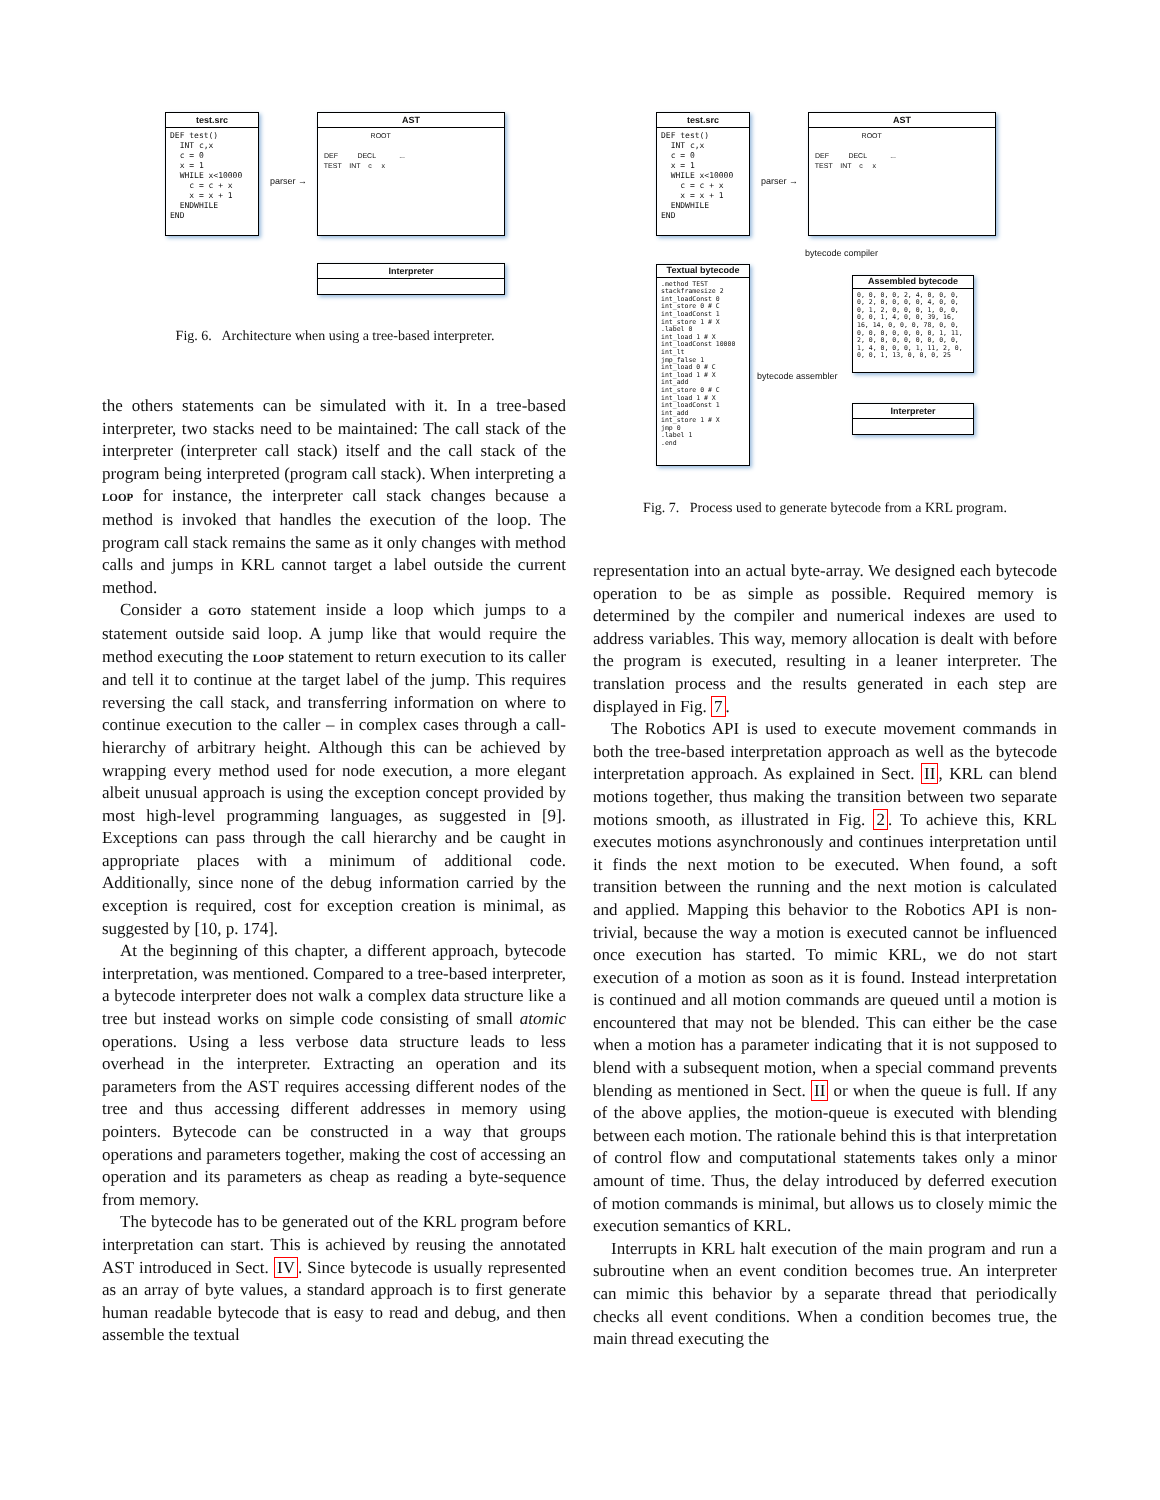test.src
DEF test()
  INT c,x
  c = 0
  x = 1
  WHILE x<10000
    c = c + x
    x = x + 1
  ENDWHILE
END
parser →
AST
                         ROOT

 DEF          DECL            ...
 TEST    INT    c     x
Interpreter
Fig. 6. Architecture when using a tree-based interpreter.
test.src
DEF test()
  INT c,x
  c = 0
  x = 1
  WHILE x<10000
    c = c + x
    x = x + 1
  ENDWHILE
END
parser →
AST
                         ROOT

 DEF          DECL            ...
 TEST    INT    c     x
bytecode compiler
Textual bytecode
.method TEST
stackframesize 2
int_loadConst 0
int_store 0 # C
int_loadConst 1
int_store 1 # X
.label 0
int_load 1 # X
int_loadConst 10000
int_lt
jmp_false 1
int_load 0 # C
int_load 1 # X
int_add
int_store 0 # C
int_load 1 # X
int_loadConst 1
int_add
int_store 1 # X
jmp 0
.label 1
.end
Assembled bytecode
0, 0, 0, 0, 2, 4, 0, 0, 0,
0, 2, 0, 0, 0, 0, 4, 0, 0,
0, 1, 2, 0, 0, 0, 1, 0, 0,
0, 0, 1, 4, 0, 0, 39, 16,
16, 14, 0, 0, 0, 78, 0, 0,
0, 0, 0, 0, 0, 0, 0, 1, 11,
2, 0, 0, 0, 0, 0, 0, 0, 0,
1, 4, 0, 0, 0, 1, 11, 2, 0,
0, 0, 1, 13, 0, 0, 0, 25
bytecode assembler
Interpreter
Fig. 7. Process used to generate bytecode from a KRL program.
the others statements can be simulated with it. In a tree-based interpreter, two stacks need to be maintained: The call stack of the interpreter (interpreter call stack) itself and the call stack of the program being interpreted (program call stack). When interpreting a LOOP for instance, the interpreter call stack changes because a method is invoked that handles the execution of the loop. The program call stack remains the same as it only changes with method calls and jumps in KRL cannot target a label outside the current method.
Consider a GOTO statement inside a loop which jumps to a statement outside said loop. A jump like that would require the method executing the LOOP statement to return execution to its caller and tell it to continue at the target label of the jump. This requires reversing the call stack, and transferring information on where to continue execution to the caller – in complex cases through a call-hierarchy of arbitrary height. Although this can be achieved by wrapping every method used for node execution, a more elegant albeit unusual approach is using the exception concept provided by most high-level programming languages, as suggested in [9]. Exceptions can pass through the call hierarchy and be caught in appropriate places with a minimum of additional code. Additionally, since none of the debug information carried by the exception is required, cost for exception creation is minimal, as suggested by [10, p. 174].
At the beginning of this chapter, a different approach, bytecode interpretation, was mentioned. Compared to a tree-based interpreter, a bytecode interpreter does not walk a complex data structure like a tree but instead works on simple code consisting of small atomic operations. Using a less verbose data structure leads to less overhead in the interpreter. Extracting an operation and its parameters from the AST requires accessing different nodes of the tree and thus accessing different addresses in memory using pointers. Bytecode can be constructed in a way that groups operations and parameters together, making the cost of accessing an operation and its parameters as cheap as reading a byte-sequence from memory.
The bytecode has to be generated out of the KRL program before interpretation can start. This is achieved by reusing the annotated AST introduced in Sect. IV. Since bytecode is usually represented as an array of byte values, a standard approach is to first generate human readable bytecode that is easy to read and debug, and then assemble the textual
representation into an actual byte-array. We designed each bytecode operation to be as simple as possible. Required memory is determined by the compiler and numerical indexes are used to address variables. This way, memory allocation is dealt with before the program is executed, resulting in a leaner interpreter. The translation process and the results generated in each step are displayed in Fig. 7.
The Robotics API is used to execute movement commands in both the tree-based interpretation approach as well as the bytecode interpretation approach. As explained in Sect. II, KRL can blend motions together, thus making the transition between two separate motions smooth, as illustrated in Fig. 2. To achieve this, KRL executes motions asynchronously and continues interpretation until it finds the next motion to be executed. When found, a soft transition between the running and the next motion is calculated and applied. Mapping this behavior to the Robotics API is non-trivial, because the way a motion is executed cannot be influenced once execution has started. To mimic KRL, we do not start execution of a motion as soon as it is found. Instead interpretation is continued and all motion commands are queued until a motion is encountered that may not be blended. This can either be the case when a motion has a parameter indicating that it is not supposed to blend with a subsequent motion, when a special command prevents blending as mentioned in Sect. II or when the queue is full. If any of the above applies, the motion-queue is executed with blending between each motion. The rationale behind this is that interpretation of control flow and computational statements takes only a minor amount of time. Thus, the delay introduced by deferred execution of motion commands is minimal, but allows us to closely mimic the execution semantics of KRL.
Interrupts in KRL halt execution of the main program and run a subroutine when an event condition becomes true. An interpreter can mimic this behavior by a separate thread that periodically checks all event conditions. When a condition becomes true, the main thread executing the